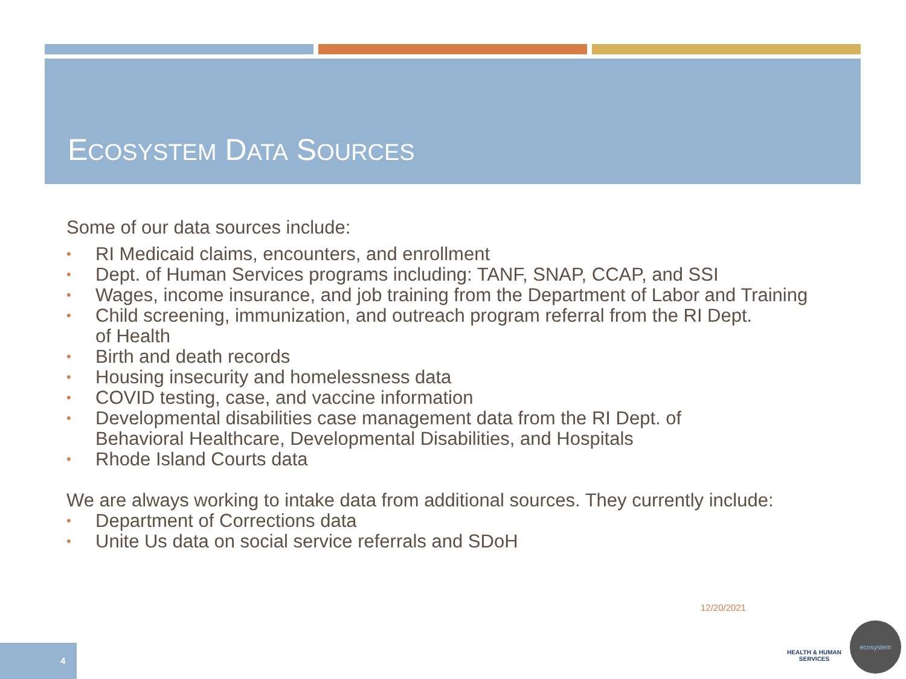ECOSYSTEM DATA SOURCES
Some of our data sources include:
• RI Medicaid claims, encounters, and enrollment
• Dept. of Human Services programs including: TANF, SNAP, CCAP, and SSI
• Wages, income insurance, and job training from the Department of Labor and Training
• Child screening, immunization, and outreach program referral from the RI Dept.
of Health
• Birth and death records
• Housing insecurity and homelessness data
• COVID testing, case, and vaccine information
• Developmental disabilities case management data from the RI Dept. of
Behavioral Healthcare, Developmental Disabilities, and Hospitals
• Rhode Island Courts data
We are always working to intake data from additional sources. They currently include:
• Department of Corrections data
• Unite Us data on social service referrals and SDoH
12/20/2021
4
HEALTH & HUMAN
SERVICES
ecosystem